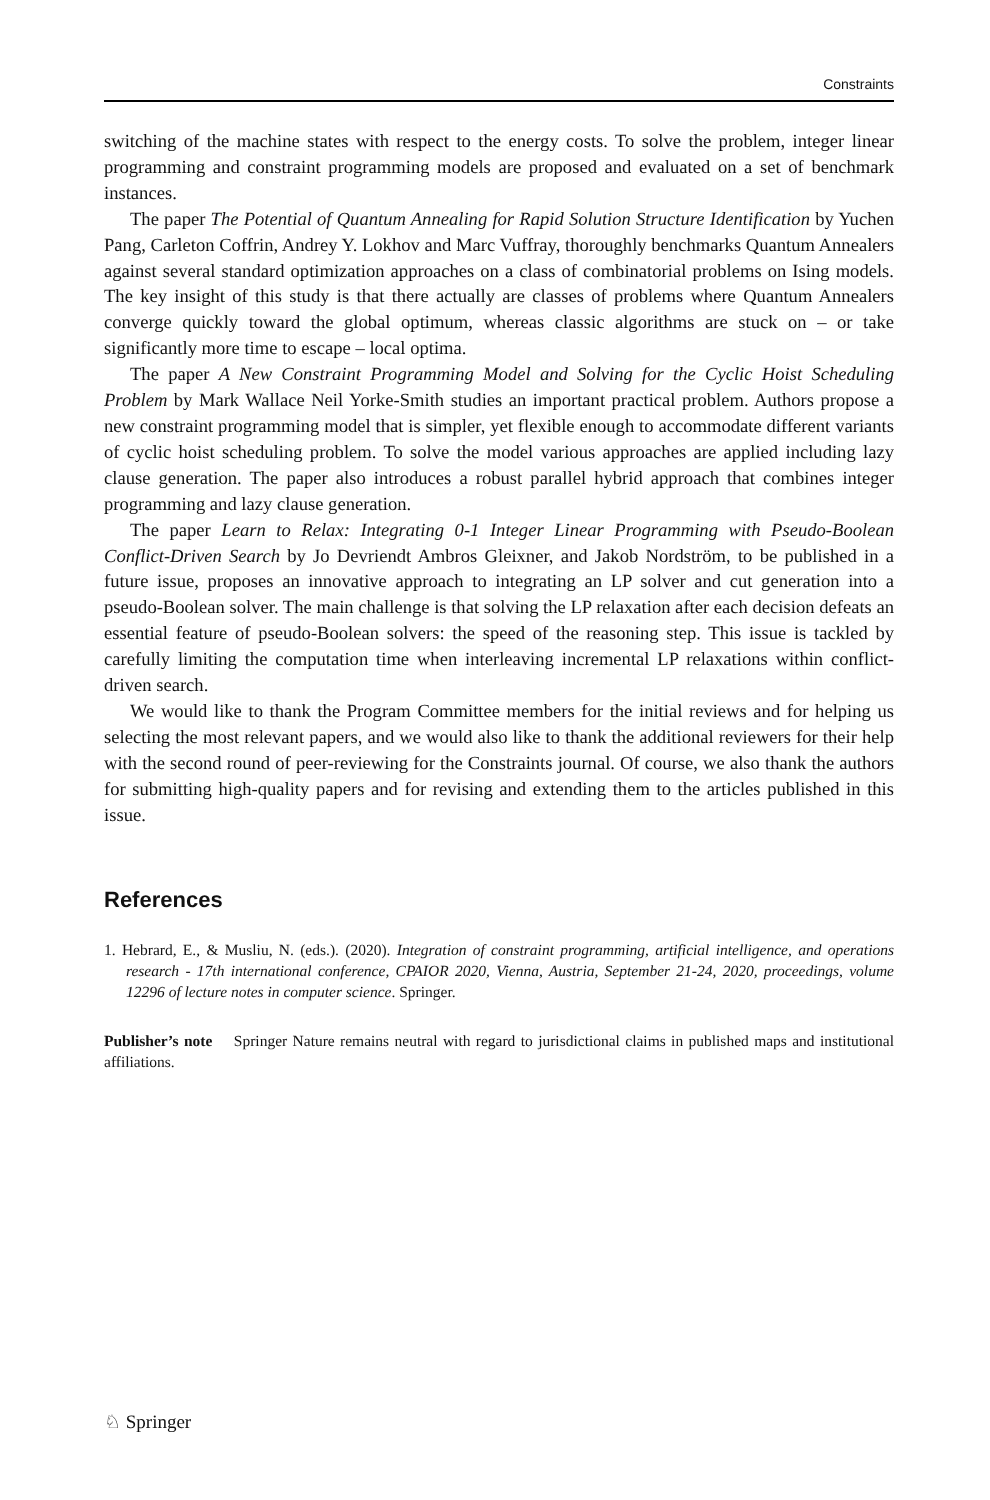Constraints
switching of the machine states with respect to the energy costs. To solve the problem, integer linear programming and constraint programming models are proposed and evaluated on a set of benchmark instances.
The paper The Potential of Quantum Annealing for Rapid Solution Structure Identification by Yuchen Pang, Carleton Coffrin, Andrey Y. Lokhov and Marc Vuffray, thoroughly benchmarks Quantum Annealers against several standard optimization approaches on a class of combinatorial problems on Ising models. The key insight of this study is that there actually are classes of problems where Quantum Annealers converge quickly toward the global optimum, whereas classic algorithms are stuck on – or take significantly more time to escape – local optima.
The paper A New Constraint Programming Model and Solving for the Cyclic Hoist Scheduling Problem by Mark Wallace Neil Yorke-Smith studies an important practical problem. Authors propose a new constraint programming model that is simpler, yet flexible enough to accommodate different variants of cyclic hoist scheduling problem. To solve the model various approaches are applied including lazy clause generation. The paper also introduces a robust parallel hybrid approach that combines integer programming and lazy clause generation.
The paper Learn to Relax: Integrating 0-1 Integer Linear Programming with Pseudo-Boolean Conflict-Driven Search by Jo Devriendt Ambros Gleixner, and Jakob Nordström, to be published in a future issue, proposes an innovative approach to integrating an LP solver and cut generation into a pseudo-Boolean solver. The main challenge is that solving the LP relaxation after each decision defeats an essential feature of pseudo-Boolean solvers: the speed of the reasoning step. This issue is tackled by carefully limiting the computation time when interleaving incremental LP relaxations within conflict-driven search.
We would like to thank the Program Committee members for the initial reviews and for helping us selecting the most relevant papers, and we would also like to thank the additional reviewers for their help with the second round of peer-reviewing for the Constraints journal. Of course, we also thank the authors for submitting high-quality papers and for revising and extending them to the articles published in this issue.
References
1. Hebrard, E., & Musliu, N. (eds.). (2020). Integration of constraint programming, artificial intelligence, and operations research - 17th international conference, CPAIOR 2020, Vienna, Austria, September 21-24, 2020, proceedings, volume 12296 of lecture notes in computer science. Springer.
Publisher’s note Springer Nature remains neutral with regard to jurisdictional claims in published maps and institutional affiliations.
♘ Springer